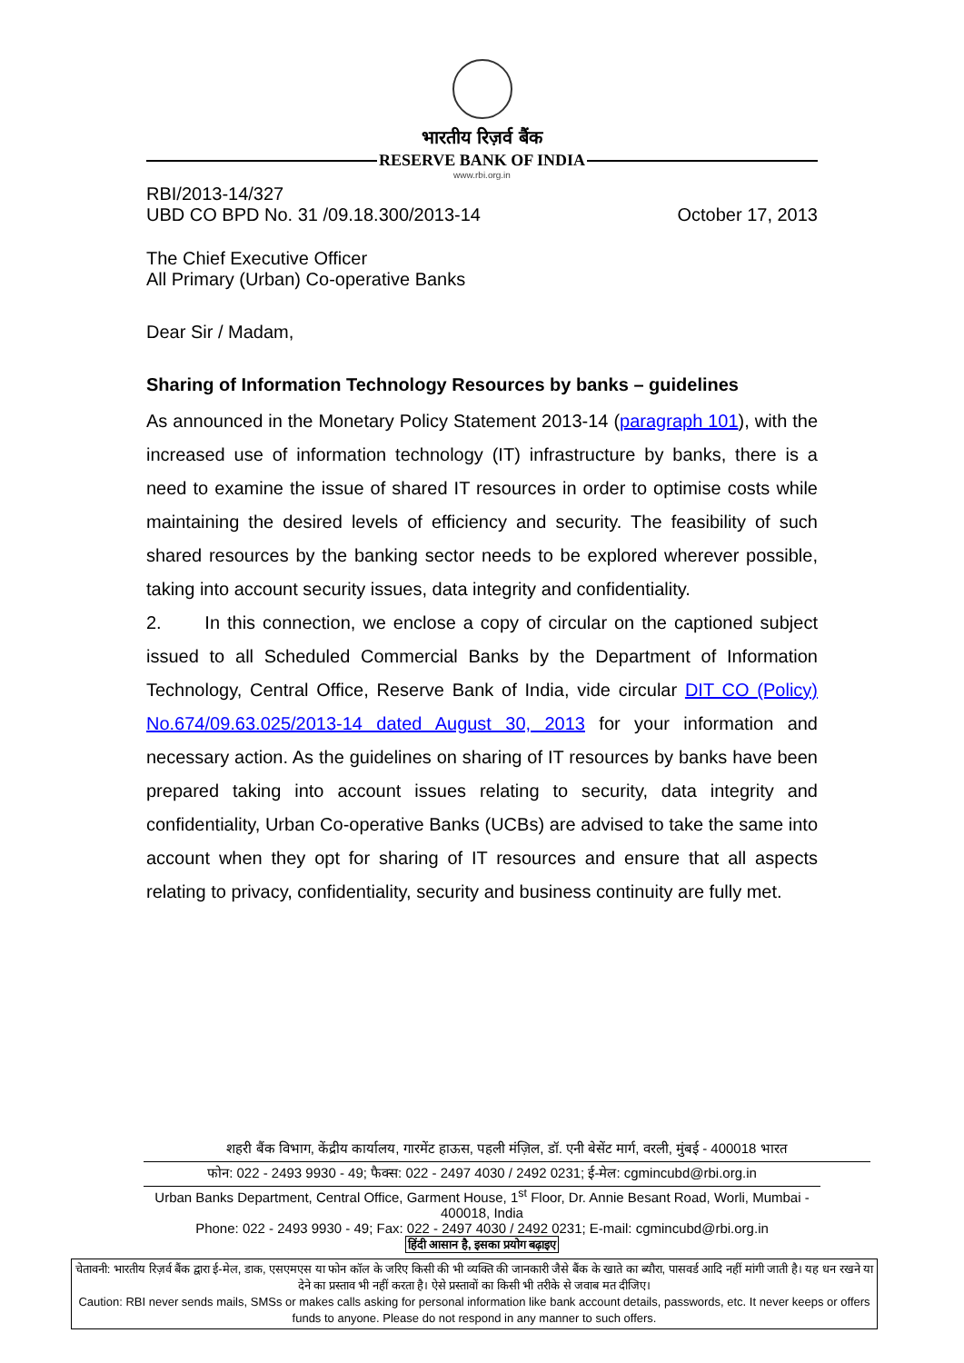भारतीय रिज़र्व बैंक
RESERVE BANK OF INDIA
www.rbi.org.in
RBI/2013-14/327
UBD CO BPD No. 31 /09.18.300/2013-14
October 17, 2013
The Chief Executive Officer
All Primary (Urban) Co-operative Banks
Dear Sir / Madam,
Sharing of Information Technology Resources by banks – guidelines
As announced in the Monetary Policy Statement 2013-14 (paragraph 101), with the increased use of information technology (IT) infrastructure by banks, there is a need to examine the issue of shared IT resources in order to optimise costs while maintaining the desired levels of efficiency and security. The feasibility of such shared resources by the banking sector needs to be explored wherever possible, taking into account security issues, data integrity and confidentiality.
2. In this connection, we enclose a copy of circular on the captioned subject issued to all Scheduled Commercial Banks by the Department of Information Technology, Central Office, Reserve Bank of India, vide circular DIT CO (Policy) No.674/09.63.025/2013-14 dated August 30, 2013 for your information and necessary action. As the guidelines on sharing of IT resources by banks have been prepared taking into account issues relating to security, data integrity and confidentiality, Urban Co-operative Banks (UCBs) are advised to take the same into account when they opt for sharing of IT resources and ensure that all aspects relating to privacy, confidentiality, security and business continuity are fully met.
शहरी बैंक विभाग, केंद्रीय कार्यालय, गारमेंट हाऊस, पहली मंज़िल, डॉ. एनी बेसेंट मार्ग, वरली, मुंबई - 400018 भारत
फोन: 022 - 2493 9930 - 49; फैक्स: 022 - 2497 4030 / 2492 0231; ई-मेल: cgmincubd@rbi.org.in
Urban Banks Department, Central Office, Garment House, 1<sup>st</sup> Floor, Dr. Annie Besant Road, Worli, Mumbai - 400018, India
Phone: 022 - 2493 9930 - 49; Fax: 022 - 2497 4030 / 2492 0231; E-mail: cgmincubd@rbi.org.in
हिंदी आसान है, इसका प्रयोग बढ़ाइए
चेतावनी: भारतीय रिज़र्व बैंक द्वारा ई-मेल, डाक, एसएमएस या फोन कॉल के जरिए किसी की भी व्यक्ति की जानकारी जैसे बैंक के खाते का ब्यौरा, पासवर्ड आदि नहीं मांगी जाती है। यह धन रखने या देने का प्रस्ताव भी नहीं करता है। ऐसे प्रस्तावों का किसी भी तरीके से जवाब मत दीजिए।
Caution: RBI never sends mails, SMSs or makes calls asking for personal information like bank account details, passwords, etc. It never keeps or offers funds to anyone. Please do not respond in any manner to such offers.